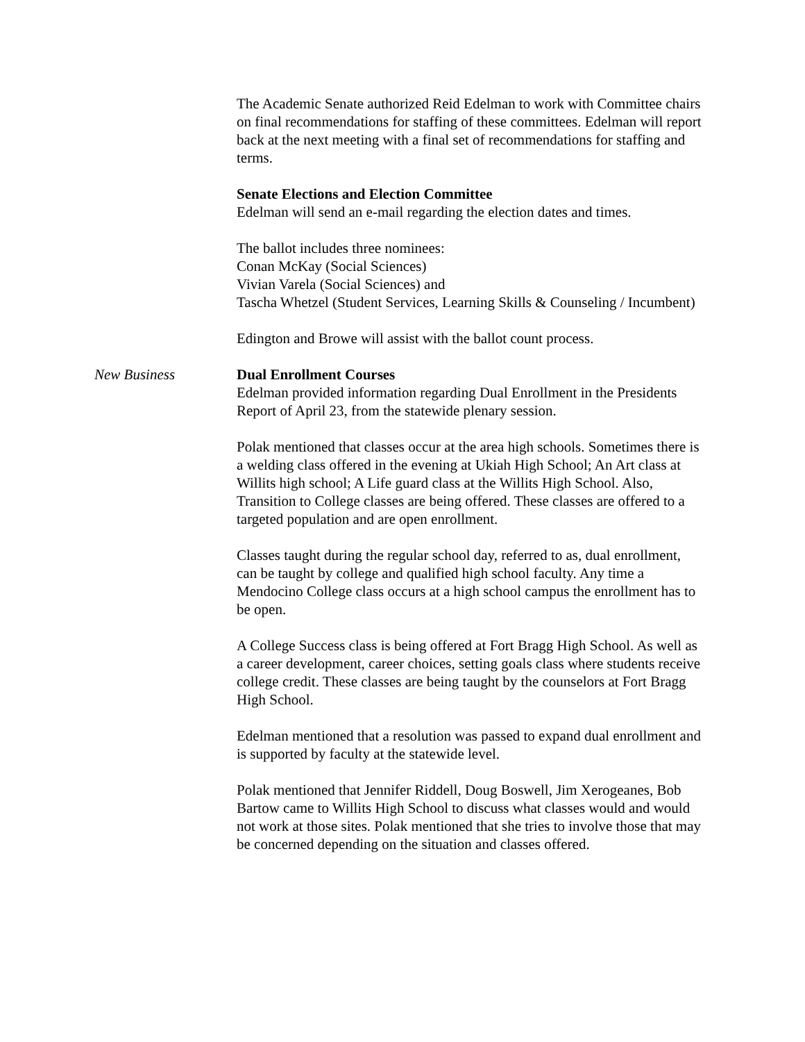The Academic Senate authorized Reid Edelman to work with Committee chairs on final recommendations for staffing of these committees. Edelman will report back at the next meeting with a final set of recommendations for staffing and terms.
Senate Elections and Election Committee
Edelman will send an e-mail regarding the election dates and times.
The ballot includes three nominees:
Conan McKay (Social Sciences)
Vivian Varela (Social Sciences) and
Tascha Whetzel (Student Services, Learning Skills & Counseling / Incumbent)
Edington and Browe will assist with the ballot count process.
New Business Dual Enrollment Courses
Edelman provided information regarding Dual Enrollment in the Presidents Report of April 23, from the statewide plenary session.
Polak mentioned that classes occur at the area high schools. Sometimes there is a welding class offered in the evening at Ukiah High School; An Art class at Willits high school; A Life guard class at the Willits High School. Also, Transition to College classes are being offered. These classes are offered to a targeted population and are open enrollment.
Classes taught during the regular school day, referred to as, dual enrollment, can be taught by college and qualified high school faculty. Any time a Mendocino College class occurs at a high school campus the enrollment has to be open.
A College Success class is being offered at Fort Bragg High School. As well as a career development, career choices, setting goals class where students receive college credit. These classes are being taught by the counselors at Fort Bragg High School.
Edelman mentioned that a resolution was passed to expand dual enrollment and is supported by faculty at the statewide level.
Polak mentioned that Jennifer Riddell, Doug Boswell, Jim Xerogeanes, Bob Bartow came to Willits High School to discuss what classes would and would not work at those sites. Polak mentioned that she tries to involve those that may be concerned depending on the situation and classes offered.